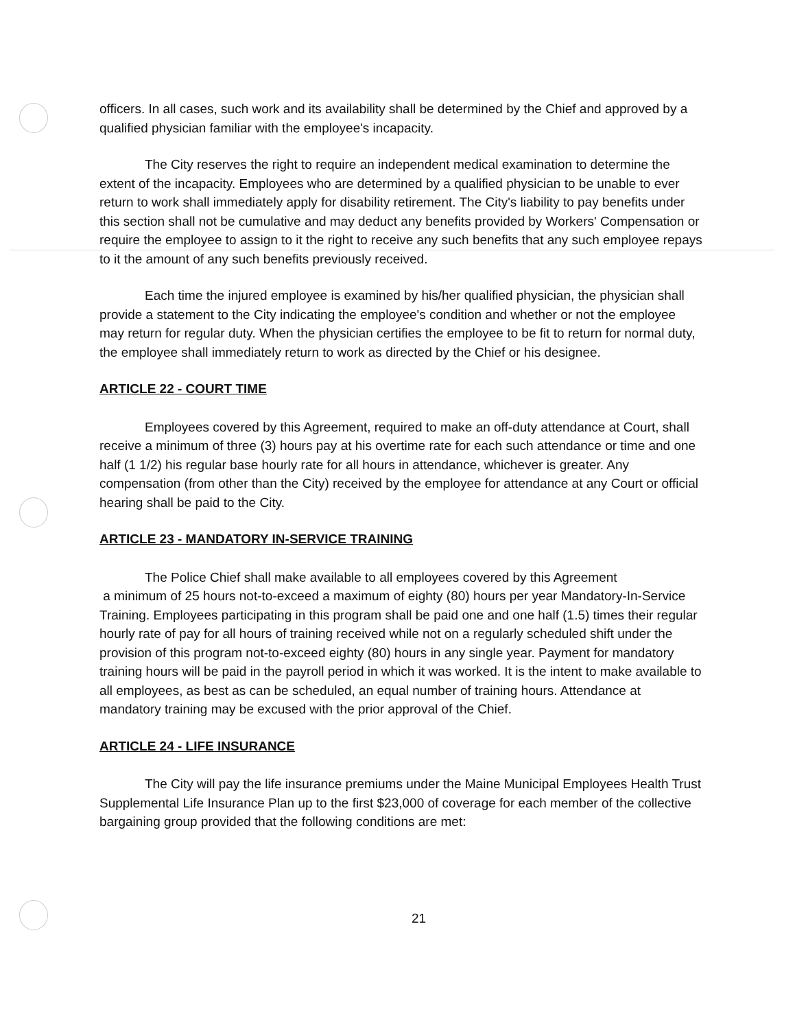officers. In all cases, such work and its availability shall be determined by the Chief and approved by a qualified physician familiar with the employee's incapacity.
The City reserves the right to require an independent medical examination to determine the extent of the incapacity. Employees who are determined by a qualified physician to be unable to ever return to work shall immediately apply for disability retirement. The City's liability to pay benefits under this section shall not be cumulative and may deduct any benefits provided by Workers' Compensation or require the employee to assign to it the right to receive any such benefits that any such employee repays to it the amount of any such benefits previously received.
Each time the injured employee is examined by his/her qualified physician, the physician shall provide a statement to the City indicating the employee's condition and whether or not the employee may return for regular duty. When the physician certifies the employee to be fit to return for normal duty, the employee shall immediately return to work as directed by the Chief or his designee.
ARTICLE 22 - COURT TIME
Employees covered by this Agreement, required to make an off-duty attendance at Court, shall receive a minimum of three (3) hours pay at his overtime rate for each such attendance or time and one half (1 1/2) his regular base hourly rate for all hours in attendance, whichever is greater. Any compensation (from other than the City) received by the employee for attendance at any Court or official hearing shall be paid to the City.
ARTICLE 23 - MANDATORY IN-SERVICE TRAINING
The Police Chief shall make available to all employees covered by this Agreement
a minimum of 25 hours not-to-exceed a maximum of eighty (80) hours per year Mandatory-In-Service Training. Employees participating in this program shall be paid one and one half (1.5) times their regular hourly rate of pay for all hours of training received while not on a regularly scheduled shift under the provision of this program not-to-exceed eighty (80) hours in any single year. Payment for mandatory training hours will be paid in the payroll period in which it was worked. It is the intent to make available to all employees, as best as can be scheduled, an equal number of training hours. Attendance at mandatory training may be excused with the prior approval of the Chief.
ARTICLE 24 - LIFE INSURANCE
The City will pay the life insurance premiums under the Maine Municipal Employees Health Trust Supplemental Life Insurance Plan up to the first $23,000 of coverage for each member of the collective bargaining group provided that the following conditions are met:
21